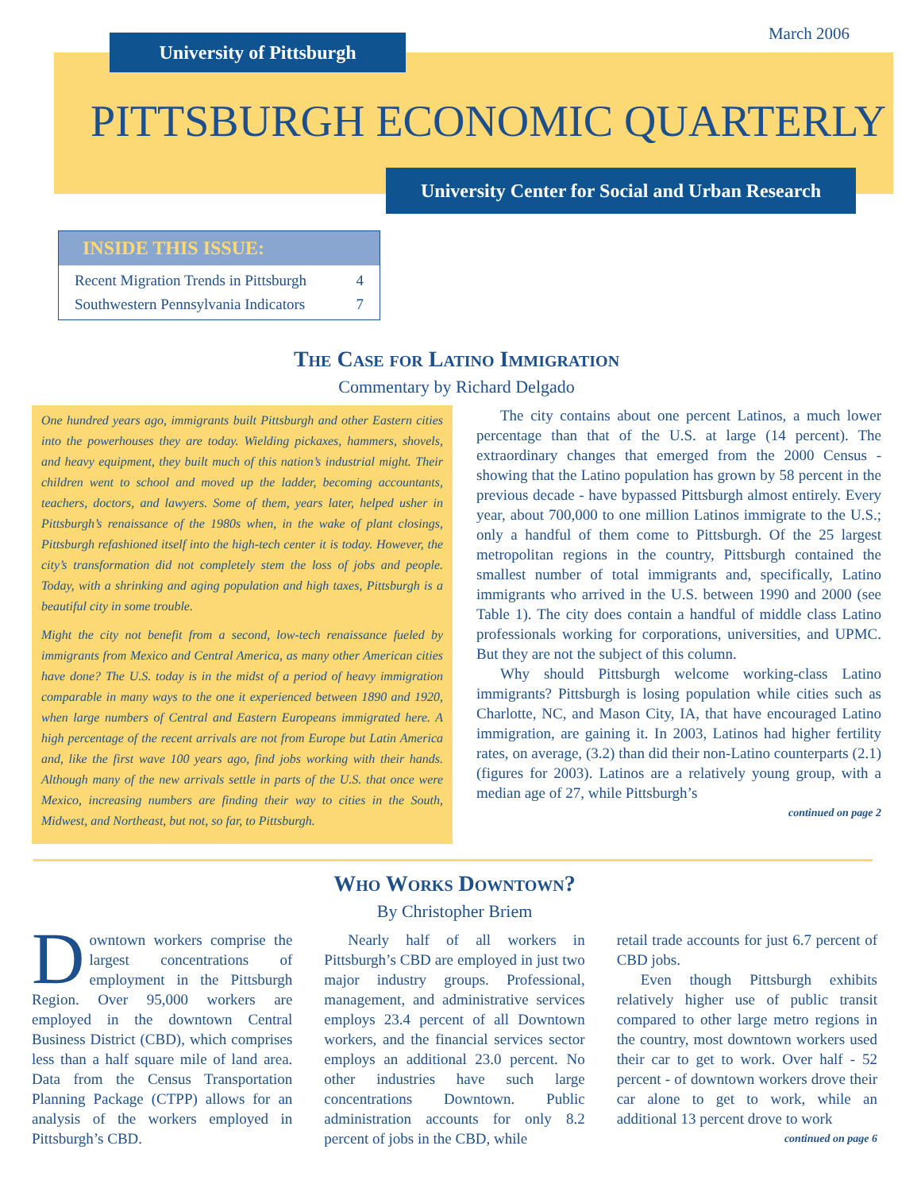March 2006 University of Pittsburgh
PITTSBURGH ECONOMIC QUARTERLY
University Center for Social and Urban Research
INSIDE THIS ISSUE:
Recent Migration Trends in Pittsburgh 4
Southwestern Pennsylvania Indicators 7
The Case for Latino Immigration
Commentary by Richard Delgado
One hundred years ago, immigrants built Pittsburgh and other Eastern cities into the powerhouses they are today. Wielding pickaxes, hammers, shovels, and heavy equipment, they built much of this nation’s industrial might. Their children went to school and moved up the ladder, becoming accountants, teachers, doctors, and lawyers. Some of them, years later, helped usher in Pittsburgh’s renaissance of the 1980s when, in the wake of plant closings, Pittsburgh refashioned itself into the high-tech center it is today. However, the city’s transformation did not completely stem the loss of jobs and people. Today, with a shrinking and aging population and high taxes, Pittsburgh is a beautiful city in some trouble.
Might the city not benefit from a second, low-tech renaissance fueled by immigrants from Mexico and Central America, as many other American cities have done? The U.S. today is in the midst of a period of heavy immigration comparable in many ways to the one it experienced between 1890 and 1920, when large numbers of Central and Eastern Europeans immigrated here. A high percentage of the recent arrivals are not from Europe but Latin America and, like the first wave 100 years ago, find jobs working with their hands. Although many of the new arrivals settle in parts of the U.S. that once were Mexico, increasing numbers are finding their way to cities in the South, Midwest, and Northeast, but not, so far, to Pittsburgh.
The city contains about one percent Latinos, a much lower percentage than that of the U.S. at large (14 percent). The extraordinary changes that emerged from the 2000 Census - showing that the Latino population has grown by 58 percent in the previous decade - have bypassed Pittsburgh almost entirely. Every year, about 700,000 to one million Latinos immigrate to the U.S.; only a handful of them come to Pittsburgh. Of the 25 largest metropolitan regions in the country, Pittsburgh contained the smallest number of total immigrants and, specifically, Latino immigrants who arrived in the U.S. between 1990 and 2000 (see Table 1). The city does contain a handful of middle class Latino professionals working for corporations, universities, and UPMC. But they are not the subject of this column.
Why should Pittsburgh welcome working-class Latino immigrants? Pittsburgh is losing population while cities such as Charlotte, NC, and Mason City, IA, that have encouraged Latino immigration, are gaining it. In 2003, Latinos had higher fertility rates, on average, (3.2) than did their non-Latino counterparts (2.1) (figures for 2003). Latinos are a relatively young group, with a median age of 27, while Pittsburgh’s
continued on page 2
Who Works Downtown?
By Christopher Briem
Downtown workers comprise the largest concentrations of employment in the Pittsburgh Region. Over 95,000 workers are employed in the downtown Central Business District (CBD), which comprises less than a half square mile of land area. Data from the Census Transportation Planning Package (CTPP) allows for an analysis of the workers employed in Pittsburgh’s CBD.
Nearly half of all workers in Pittsburgh’s CBD are employed in just two major industry groups. Professional, management, and administrative services employs 23.4 percent of all Downtown workers, and the financial services sector employs an additional 23.0 percent. No other industries have such large concentrations Downtown. Public administration accounts for only 8.2 percent of jobs in the CBD, while
retail trade accounts for just 6.7 percent of CBD jobs.
Even though Pittsburgh exhibits relatively higher use of public transit compared to other large metro regions in the country, most downtown workers used their car to get to work. Over half - 52 percent - of downtown workers drove their car alone to get to work, while an additional 13 percent drove to work
continued on page 6